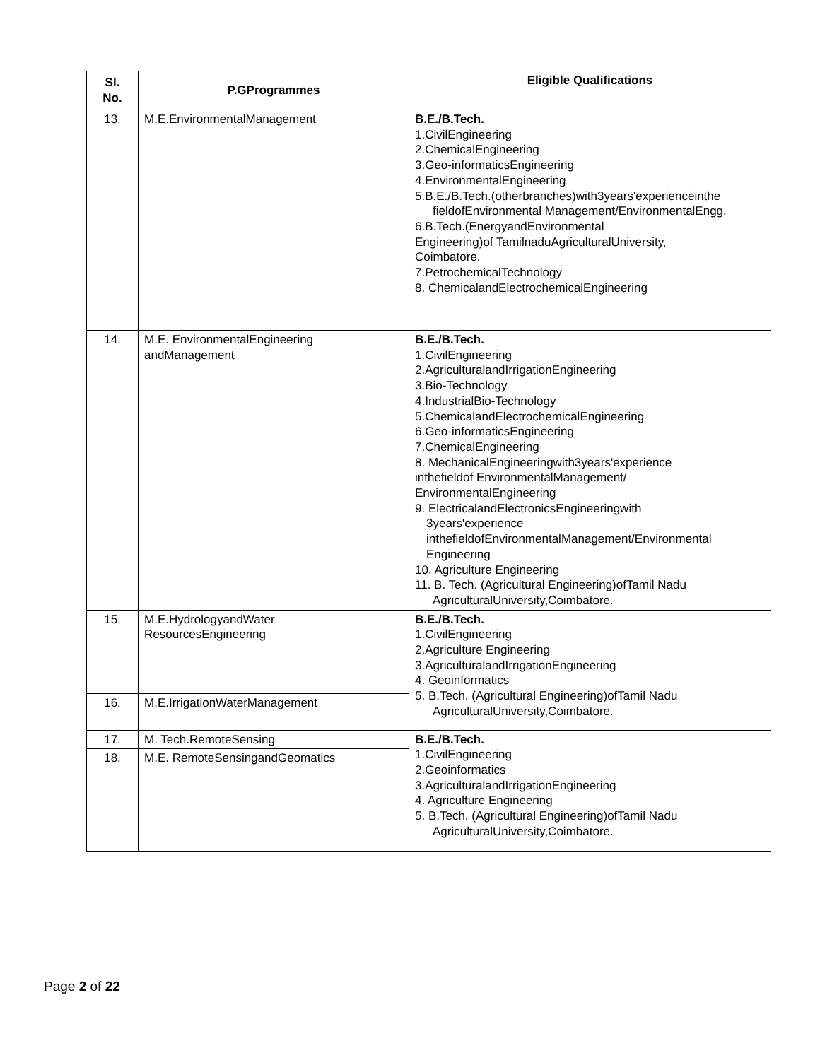| Sl. No. | P.GProgrammes | Eligible Qualifications |
| --- | --- | --- |
| 13. | M.E.EnvironmentalManagement | B.E./B.Tech. 1.CivilEngineering 2.ChemicalEngineering 3.Geo-informaticsEngineering 4.EnvironmentalEngineering 5.B.E./B.Tech.(otherbranches)with3years'experienceinthe fieldofEnvironmental Management/EnvironmentalEngg. 6.B.Tech.(EnergyandEnvironmental Engineering)of TamilnaduAgriculturalUniversity, Coimbatore. 7.PetrochemicalTechnology 8. ChemicalandElectrochemicalEngineering |
| 14. | M.E. EnvironmentalEngineering andManagement | B.E./B.Tech. 1.CivilEngineering 2.AgriculturalandIrrigationEngineering 3.Bio-Technology 4.IndustrialBio-Technology 5.ChemicalandElectrochemicalEngineering 6.Geo-informaticsEngineering 7.ChemicalEngineering 8. MechanicalEngineeringwith3years'experience inthefieldof EnvironmentalManagement/ EnvironmentalEngineering 9. ElectricalandElectronicsEngineeringwith 3years'experience inthefieldofEnvironmentalManagement/Environmental Engineering 10. Agriculture Engineering 11. B. Tech. (Agricultural Engineering)ofTamil Nadu AgriculturalUniversity,Coimbatore. |
| 15. | M.E.HydrologyandWater ResourcesEngineering | B.E./B.Tech. 1.CivilEngineering 2.Agriculture Engineering 3.AgriculturalandIrrigationEngineering 4. Geoinformatics 5. B.Tech. (Agricultural Engineering)ofTamil Nadu AgriculturalUniversity,Coimbatore. |
| 16. | M.E.IrrigationWaterManagement | |
| 17. | M. Tech.RemoteSensing | B.E./B.Tech. 1.CivilEngineering 2.Geoinformatics 3.AgriculturalandIrrigationEngineering 4. Agriculture Engineering 5. B.Tech. (Agricultural Engineering)ofTamil Nadu AgriculturalUniversity,Coimbatore. |
| 18. | M.E. RemoteSensingandGeomatics | |
Page 2 of 22